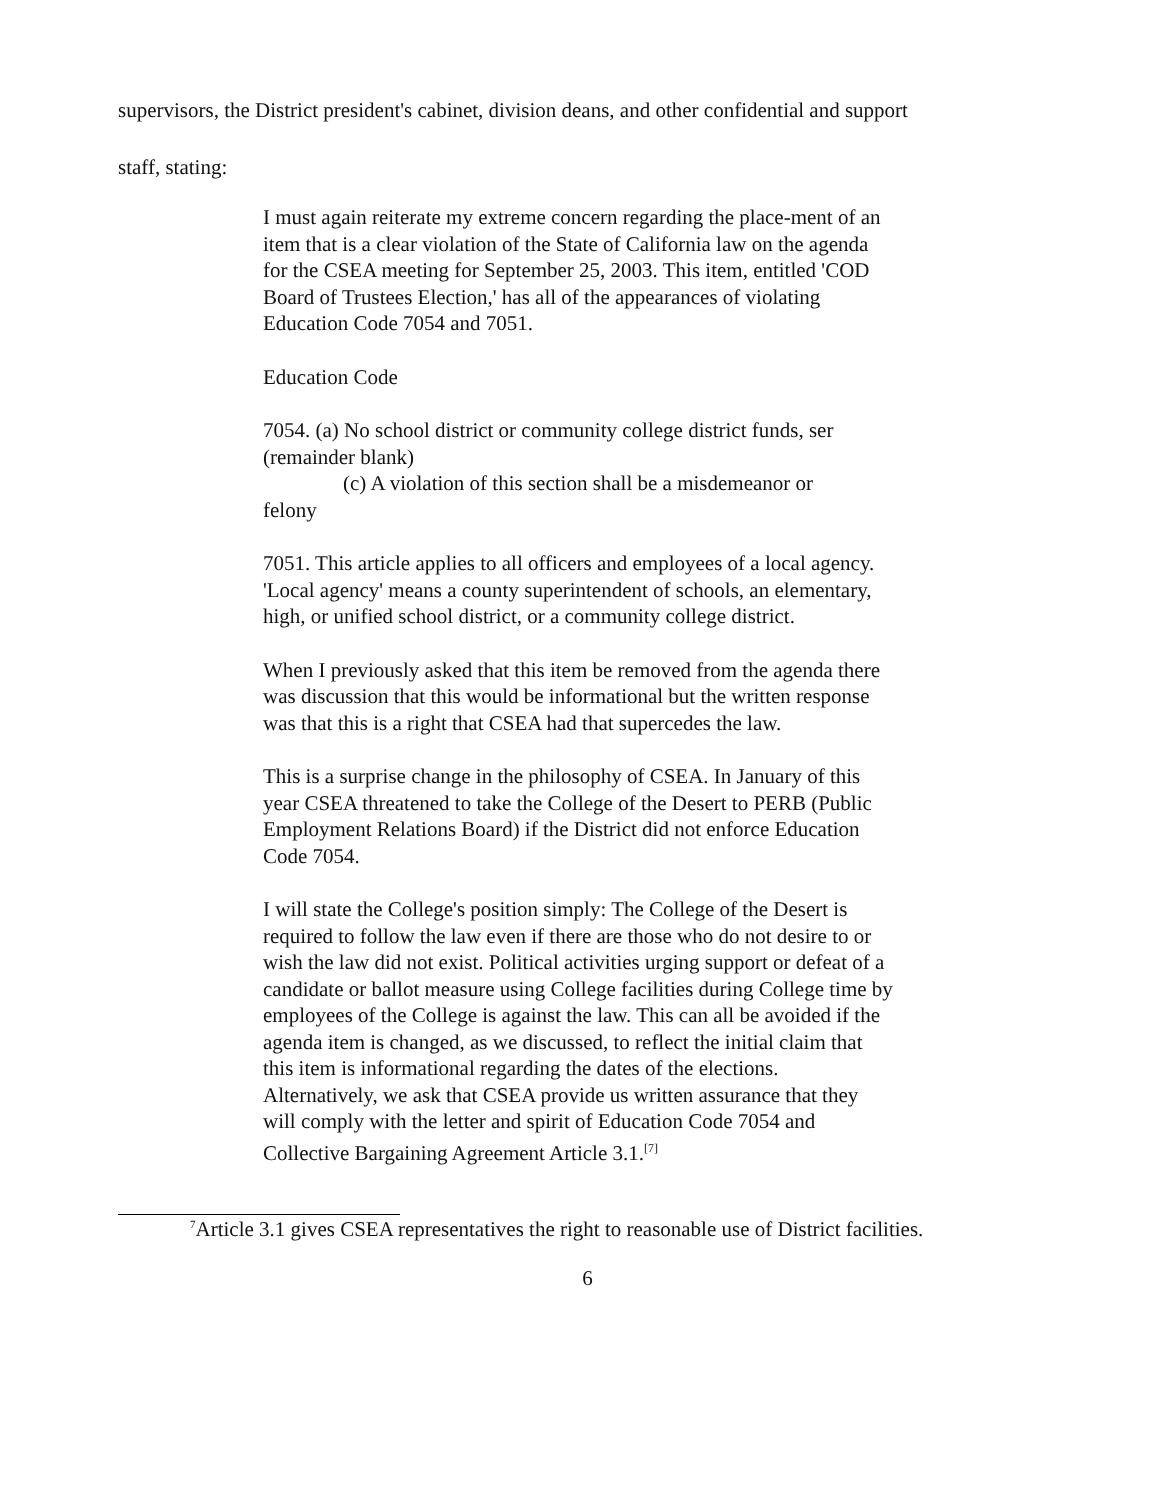supervisors, the District president's cabinet, division deans, and other confidential and support
staff, stating:
I must again reiterate my extreme concern regarding the place-ment of an item that is a clear violation of the State of California law on the agenda for the CSEA meeting for September 25, 2003. This item, entitled 'COD Board of Trustees Election,' has all of the appearances of violating Education Code 7054 and 7051.
Education Code
7054. (a) No school district or community college district funds, ser (remainder blank)
(c) A violation of this section shall be a misdemeanor or
felony
7051. This article applies to all officers and employees of a local agency.
'Local agency' means a county superintendent of schools, an elementary, high, or unified school district, or a community college district.
When I previously asked that this item be removed from the agenda there was discussion that this would be informational but the written response was that this is a right that CSEA had that supercedes the law.
This is a surprise change in the philosophy of CSEA. In January of this year CSEA threatened to take the College of the Desert to PERB (Public Employment Relations Board) if the District did not enforce Education Code 7054.
I will state the College's position simply: The College of the Desert is required to follow the law even if there are those who do not desire to or wish the law did not exist. Political activities urging support or defeat of a candidate or ballot measure using College facilities during College time by employees of the College is against the law. This can all be avoided if the agenda item is changed, as we discussed, to reflect the initial claim that this item is informational regarding the dates of the elections. Alternatively, we ask that CSEA provide us written assurance that they will comply with the letter and spirit of Education Code 7054 and Collective Bargaining Agreement Article 3.1.<sup>[7]</sup>
<sup>7</sup> Article 3.1 gives CSEA representatives the right to reasonable use of District facilities.
6